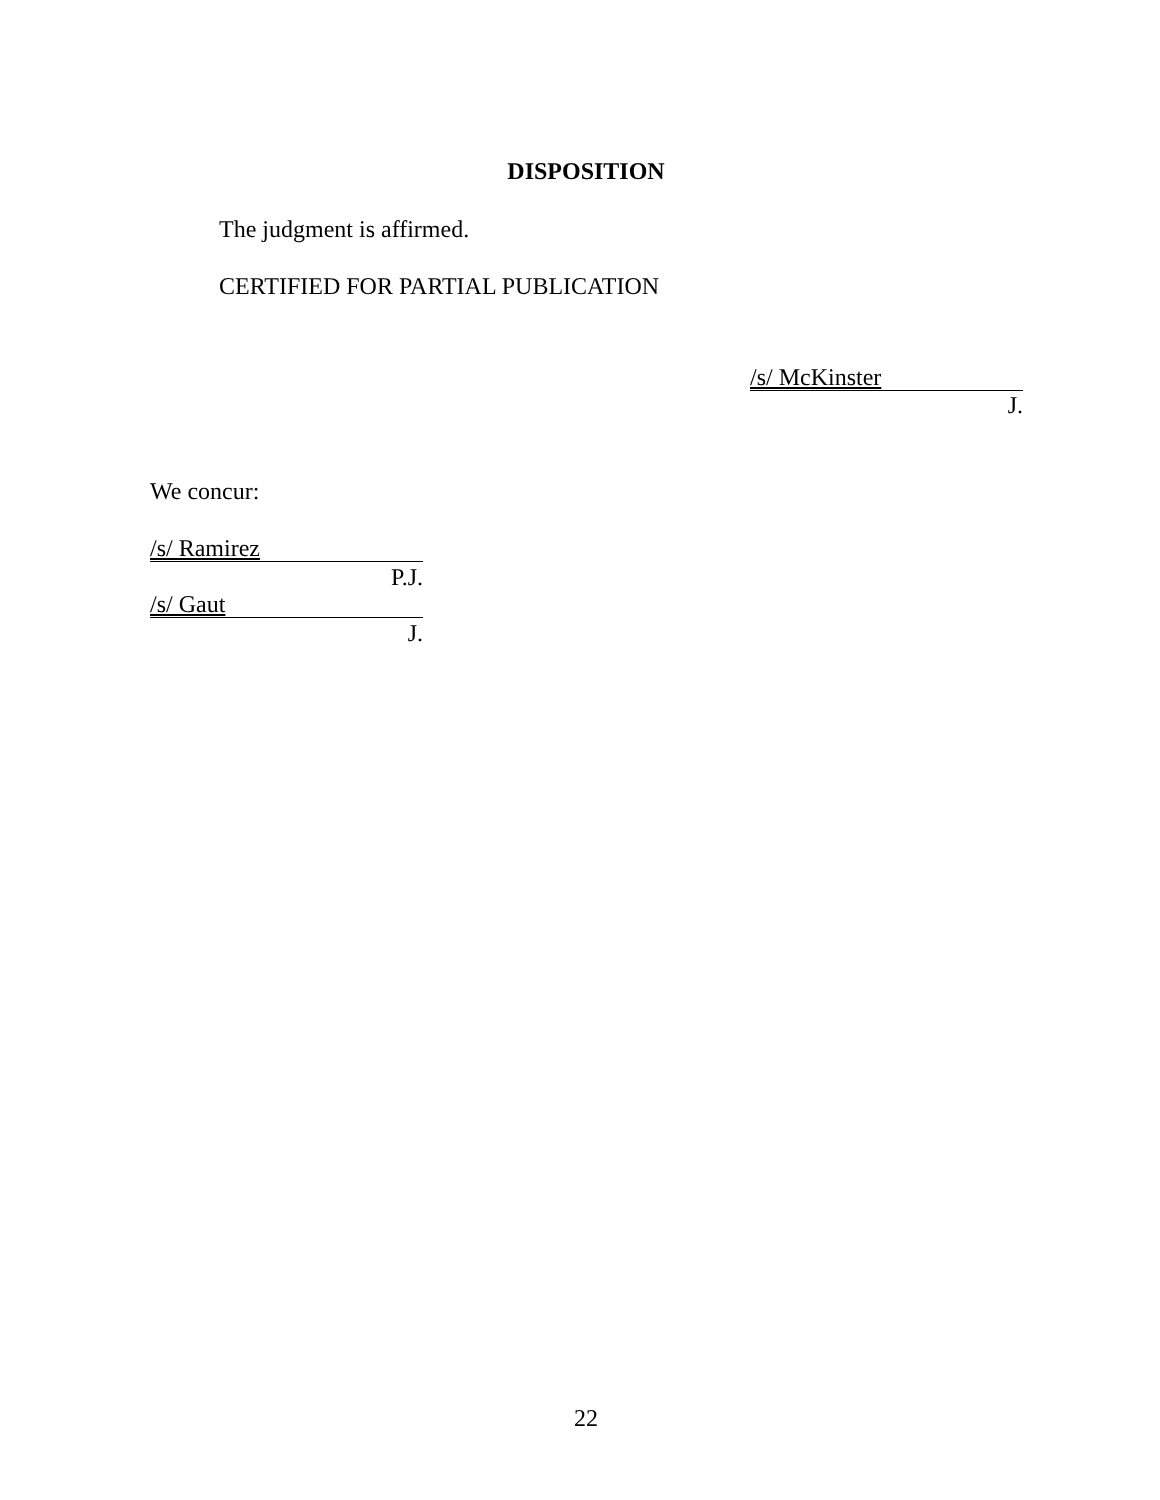DISPOSITION
The judgment is affirmed.
CERTIFIED FOR PARTIAL PUBLICATION
/s/ McKinster
J.
We concur:
/s/ Ramirez
P.J.
/s/ Gaut
J.
22